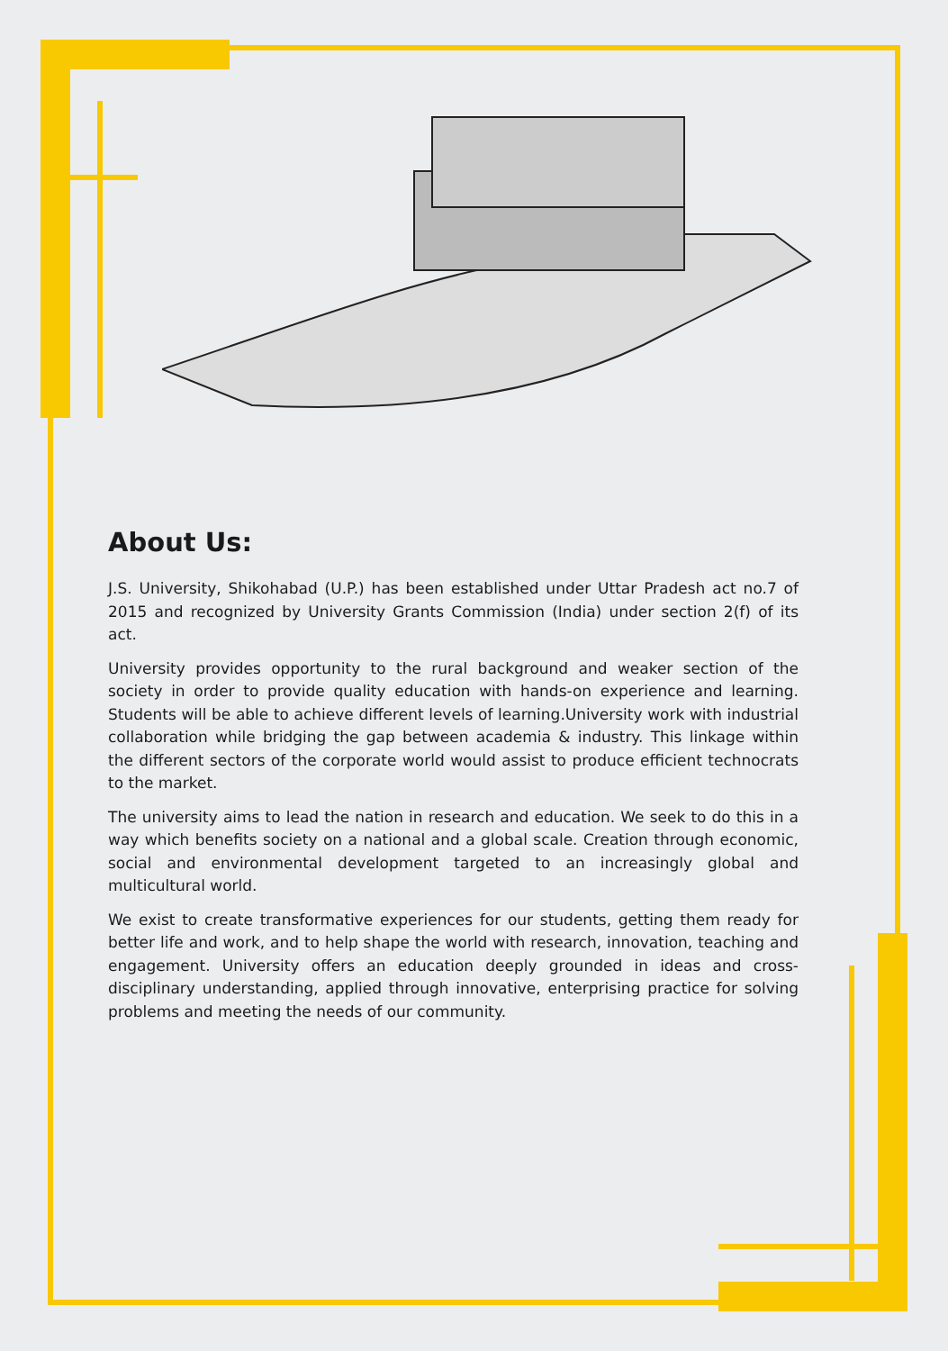About Us:
J.S. University, Shikohabad (U.P.) has been established under Uttar Pradesh act no.7 of 2015 and recognized by University Grants Commission (India) under section 2(f) of its act.
University provides opportunity to the rural background and weaker section of the society in order to provide quality education with hands-on experience and learning. Students will be able to achieve different levels of learning.University work with industrial collaboration while bridging the gap between academia & industry. This linkage within the different sectors of the corporate world would assist to produce efficient technocrats to the market.
The university aims to lead the nation in research and education. We seek to do this in a way which benefits society on a national and a global scale. Creation through economic, social and environmental development targeted to an increasingly global and multicultural world.
We exist to create transformative experiences for our students, getting them ready for better life and work, and to help shape the world with research, innovation, teaching and engagement. University offers an education deeply grounded in ideas and cross-disciplinary understanding, applied through innovative, enterprising practice for solving problems and meeting the needs of our community.